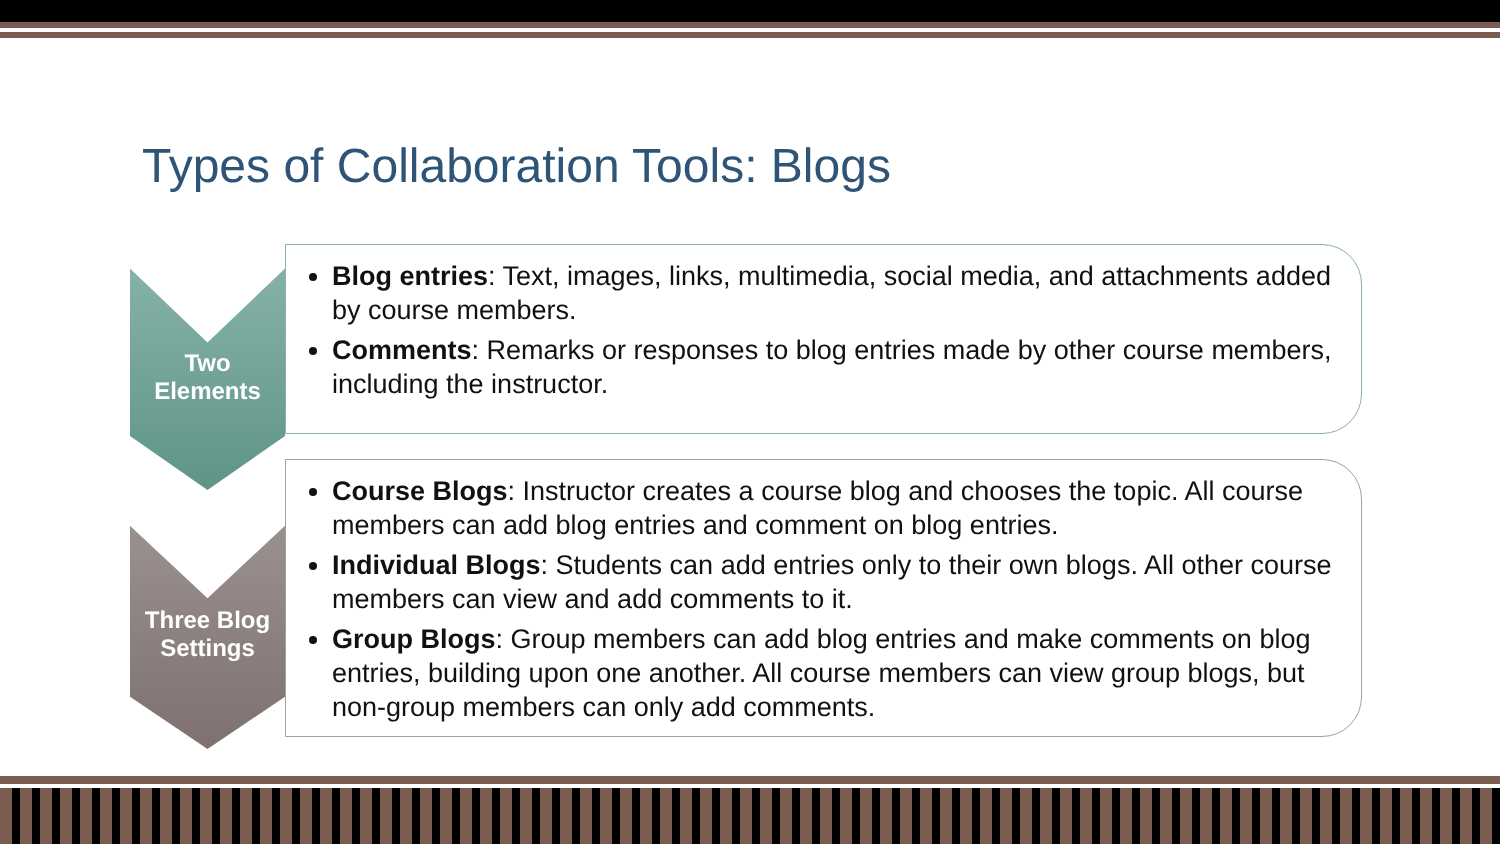Types of Collaboration Tools: Blogs
Two
Elements
Blog entries: Text, images, links, multimedia, social media, and attachments added by course members.
Comments: Remarks or responses to blog entries made by other course members, including the instructor.
Three Blog
Settings
Course Blogs: Instructor creates a course blog and chooses the topic. All course members can add blog entries and comment on blog entries.
Individual Blogs: Students can add entries only to their own blogs. All other course members can view and add comments to it.
Group Blogs: Group members can add blog entries and make comments on blog entries, building upon one another. All course members can view group blogs, but non-group members can only add comments.